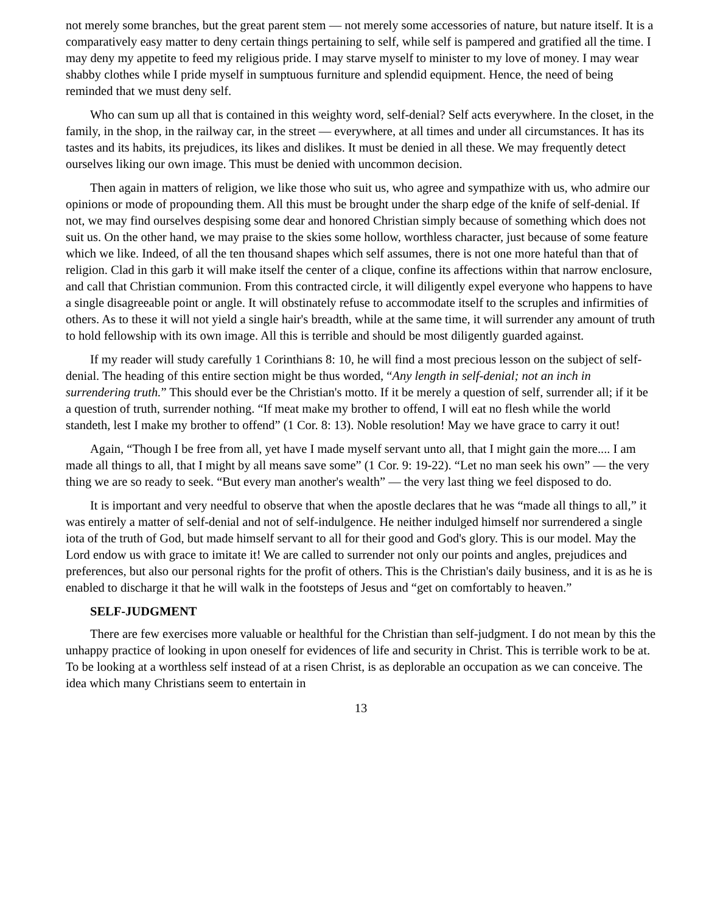not merely some branches, but the great parent stem — not merely some accessories of nature, but nature itself. It is a comparatively easy matter to deny certain things pertaining to self, while self is pampered and gratified all the time. I may deny my appetite to feed my religious pride. I may starve myself to minister to my love of money. I may wear shabby clothes while I pride myself in sumptuous furniture and splendid equipment. Hence, the need of being reminded that we must deny self.
Who can sum up all that is contained in this weighty word, self-denial? Self acts everywhere. In the closet, in the family, in the shop, in the railway car, in the street — everywhere, at all times and under all circumstances. It has its tastes and its habits, its prejudices, its likes and dislikes. It must be denied in all these. We may frequently detect ourselves liking our own image. This must be denied with uncommon decision.
Then again in matters of religion, we like those who suit us, who agree and sympathize with us, who admire our opinions or mode of propounding them. All this must be brought under the sharp edge of the knife of self-denial. If not, we may find ourselves despising some dear and honored Christian simply because of something which does not suit us. On the other hand, we may praise to the skies some hollow, worthless character, just because of some feature which we like. Indeed, of all the ten thousand shapes which self assumes, there is not one more hateful than that of religion. Clad in this garb it will make itself the center of a clique, confine its affections within that narrow enclosure, and call that Christian communion. From this contracted circle, it will diligently expel everyone who happens to have a single disagreeable point or angle. It will obstinately refuse to accommodate itself to the scruples and infirmities of others. As to these it will not yield a single hair's breadth, while at the same time, it will surrender any amount of truth to hold fellowship with its own image. All this is terrible and should be most diligently guarded against.
If my reader will study carefully 1 Corinthians 8: 10, he will find a most precious lesson on the subject of self-denial. The heading of this entire section might be thus worded, “Any length in self-denial; not an inch in surrendering truth.” This should ever be the Christian's motto. If it be merely a question of self, surrender all; if it be a question of truth, surrender nothing. “If meat make my brother to offend, I will eat no flesh while the world standeth, lest I make my brother to offend” (1 Cor. 8: 13). Noble resolution! May we have grace to carry it out!
Again, “Though I be free from all, yet have I made myself servant unto all, that I might gain the more.... I am made all things to all, that I might by all means save some” (1 Cor. 9: 19-22). “Let no man seek his own” — the very thing we are so ready to seek. “But every man another's wealth” — the very last thing we feel disposed to do.
It is important and very needful to observe that when the apostle declares that he was “made all things to all,” it was entirely a matter of self-denial and not of self-indulgence. He neither indulged himself nor surrendered a single iota of the truth of God, but made himself servant to all for their good and God's glory. This is our model. May the Lord endow us with grace to imitate it! We are called to surrender not only our points and angles, prejudices and preferences, but also our personal rights for the profit of others. This is the Christian's daily business, and it is as he is enabled to discharge it that he will walk in the footsteps of Jesus and “get on comfortably to heaven.”
SELF-JUDGMENT
There are few exercises more valuable or healthful for the Christian than self-judgment. I do not mean by this the unhappy practice of looking in upon oneself for evidences of life and security in Christ. This is terrible work to be at. To be looking at a worthless self instead of at a risen Christ, is as deplorable an occupation as we can conceive. The idea which many Christians seem to entertain in
13